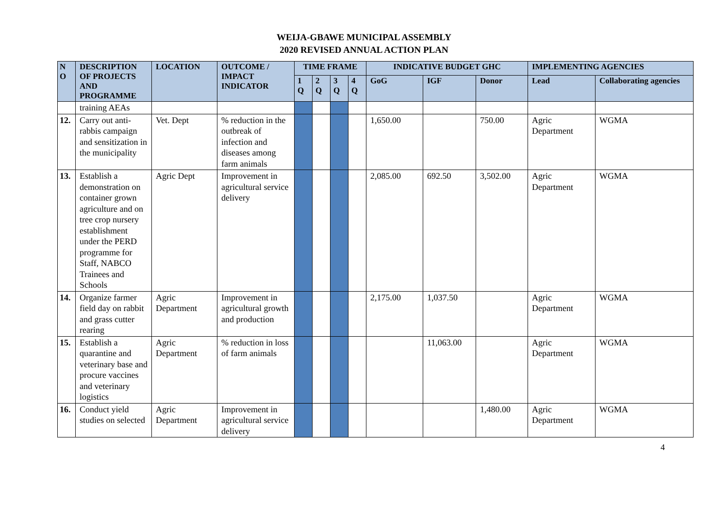WEIJA-GBAWE MUNICIPAL ASSEMBLY
2020 REVISED ANNUAL ACTION PLAN
| N O | DESCRIPTION OF PROJECTS AND PROGRAMME | LOCATION | OUTCOME / IMPACT INDICATOR | TIME FRAME | | | | INDICATIVE BUDGET GHC | | | IMPLEMENTING AGENCIES | |
| --- | --- | --- | --- | --- | --- | --- | --- | --- | --- | --- | --- | --- |
| | | | | 1 Q | 2 Q | 3 Q | 4 Q | GoG | IGF | Donor | Lead | Collaborating agencies |
| | training AEAs | | | | | | | | | | | |
| 12. | Carry out anti-rabbis campaign and sensitization in the municipality | Vet. Dept | % reduction in the outbreak of infection and diseases among farm animals | | | | | 1,650.00 | | 750.00 | Agric Department | WGMA |
| 13. | Establish a demonstration on container grown agriculture and on tree crop nursery establishment under the PERD programme for Staff, NABCO Trainees and Schools | Agric Dept | Improvement in agricultural service delivery | | | | | 2,085.00 | 692.50 | 3,502.00 | Agric Department | WGMA |
| 14. | Organize farmer field day on rabbit and grass cutter rearing | Agric Department | Improvement in agricultural growth and production | | | | | 2,175.00 | 1,037.50 | | Agric Department | WGMA |
| 15. | Establish a quarantine and veterinary base and procure vaccines and veterinary logistics | Agric Department | % reduction in loss of farm animals | | | | | | 11,063.00 | | Agric Department | WGMA |
| 16. | Conduct yield studies on selected | Agric Department | Improvement in agricultural service delivery | | | | | | | 1,480.00 | Agric Department | WGMA |
4